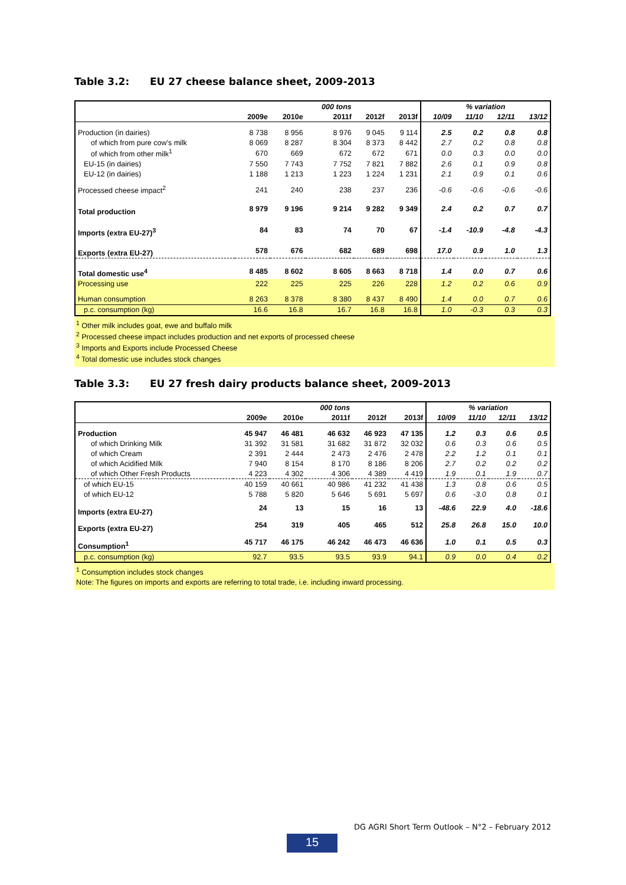Table 3.2: EU 27 cheese balance sheet, 2009-2013
| | | | 000 tons | | | % variation | | | |
| --- | --- | --- | --- | --- | --- | --- | --- | --- | --- |
| | 2009e | 2010e | 2011f | 2012f | 2013f | 10/09 | 11/10 | 12/11 | 13/12 |
| Production (in dairies) | 8 738 | 8 956 | 8 976 | 9 045 | 9 114 | 2.5 | 0.2 | 0.8 | 0.8 |
| of which from pure cow's milk | 8 069 | 8 287 | 8 304 | 8 373 | 8 442 | 2.7 | 0.2 | 0.8 | 0.8 |
| of which from other milk<sup>1</sup> | 670 | 669 | 672 | 672 | 671 | 0.0 | 0.3 | 0.0 | 0.0 |
| EU-15 (in dairies) | 7 550 | 7 743 | 7 752 | 7 821 | 7 882 | 2.6 | 0.1 | 0.9 | 0.8 |
| EU-12 (in dairies) | 1 188 | 1 213 | 1 223 | 1 224 | 1 231 | 2.1 | 0.9 | 0.1 | 0.6 |
| Processed cheese impact<sup>2</sup> | 241 | 240 | 238 | 237 | 236 | -0.6 | -0.6 | -0.6 | -0.6 |
| Total production | 8 979 | 9 196 | 9 214 | 9 282 | 9 349 | 2.4 | 0.2 | 0.7 | 0.7 |
| Imports (extra EU-27)<sup>3</sup> | 84 | 83 | 74 | 70 | 67 | -1.4 | -10.9 | -4.8 | -4.3 |
| Exports (extra EU-27) | 578 | 676 | 682 | 689 | 698 | 17.0 | 0.9 | 1.0 | 1.3 |
| Total domestic use<sup>4</sup> | 8 485 | 8 602 | 8 605 | 8 663 | 8 718 | 1.4 | 0.0 | 0.7 | 0.6 |
| Processing use | 222 | 225 | 225 | 226 | 228 | 1.2 | 0.2 | 0.6 | 0.9 |
| Human consumption | 8 263 | 8 378 | 8 380 | 8 437 | 8 490 | 1.4 | 0.0 | 0.7 | 0.6 |
| p.c. consumption (kg) | 16.6 | 16.8 | 16.7 | 16.8 | 16.8 | 1.0 | -0.3 | 0.3 | 0.3 |
<sup>1</sup> Other milk includes goat, ewe and buffalo milk
<sup>2</sup> Processed cheese impact includes production and net exports of processed cheese
<sup>3</sup> Imports and Exports include Processed Cheese
<sup>4</sup> Total domestic use includes stock changes
Table 3.3: EU 27 fresh dairy products balance sheet, 2009-2013
| | | | 000 tons | | | % variation | | | |
| --- | --- | --- | --- | --- | --- | --- | --- | --- | --- |
| | 2009e | 2010e | 2011f | 2012f | 2013f | 10/09 | 11/10 | 12/11 | 13/12 |
| Production | 45 947 | 46 481 | 46 632 | 46 923 | 47 135 | 1.2 | 0.3 | 0.6 | 0.5 |
| of which Drinking Milk | 31 392 | 31 581 | 31 682 | 31 872 | 32 032 | 0.6 | 0.3 | 0.6 | 0.5 |
| of which Cream | 2 391 | 2 444 | 2 473 | 2 476 | 2 478 | 2.2 | 1.2 | 0.1 | 0.1 |
| of which Acidified Milk | 7 940 | 8 154 | 8 170 | 8 186 | 8 206 | 2.7 | 0.2 | 0.2 | 0.2 |
| of which Other Fresh Products | 4 223 | 4 302 | 4 306 | 4 389 | 4 419 | 1.9 | 0.1 | 1.9 | 0.7 |
| of which EU-15 | 40 159 | 40 661 | 40 986 | 41 232 | 41 438 | 1.3 | 0.8 | 0.6 | 0.5 |
| of which EU-12 | 5 788 | 5 820 | 5 646 | 5 691 | 5 697 | 0.6 | -3.0 | 0.8 | 0.1 |
| Imports (extra EU-27) | 24 | 13 | 15 | 16 | 13 | -48.6 | 22.9 | 4.0 | -18.6 |
| Exports (extra EU-27) | 254 | 319 | 405 | 465 | 512 | 25.8 | 26.8 | 15.0 | 10.0 |
| Consumption<sup>1</sup> | 45 717 | 46 175 | 46 242 | 46 473 | 46 636 | 1.0 | 0.1 | 0.5 | 0.3 |
| p.c. consumption (kg) | 92.7 | 93.5 | 93.5 | 93.9 | 94.1 | 0.9 | 0.0 | 0.4 | 0.2 |
<sup>1</sup> Consumption includes stock changes
Note: The figures on imports and exports are referring to total trade, i.e. including inward processing.
DG AGRI Short Term Outlook – N°2 – February 2012
15